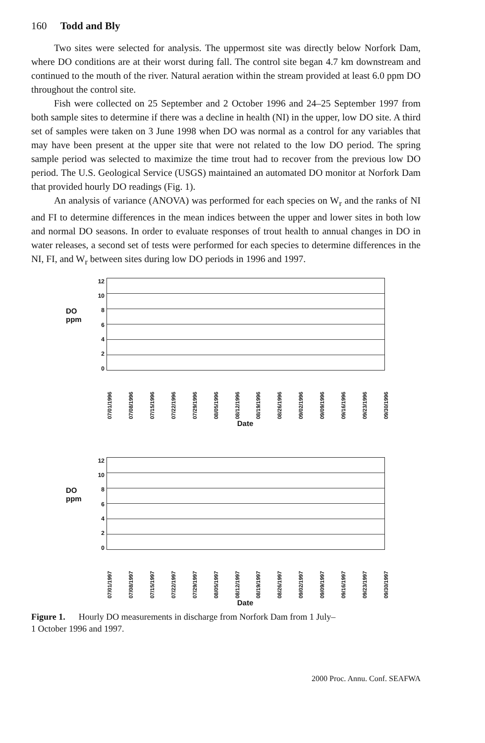160 Todd and Bly
Two sites were selected for analysis. The uppermost site was directly below Norfork Dam, where DO conditions are at their worst during fall. The control site began 4.7 km downstream and continued to the mouth of the river. Natural aeration within the stream provided at least 6.0 ppm DO throughout the control site.
Fish were collected on 25 September and 2 October 1996 and 24–25 September 1997 from both sample sites to determine if there was a decline in health (NI) in the upper, low DO site. A third set of samples were taken on 3 June 1998 when DO was normal as a control for any variables that may have been present at the upper site that were not related to the low DO period. The spring sample period was selected to maximize the time trout had to recover from the previous low DO period. The U.S. Geological Service (USGS) maintained an automated DO monitor at Norfork Dam that provided hourly DO readings (Fig. 1).
An analysis of variance (ANOVA) was performed for each species on W<sub>r</sub> and the ranks of NI and FI to determine differences in the mean indices between the upper and lower sites in both low and normal DO seasons. In order to evaluate responses of trout health to annual changes in DO in water releases, a second set of tests were performed for each species to determine differences in the NI, FI, and W<sub>r</sub> between sites during low DO periods in 1996 and 1997.
DO
ppm
12
10
86420
07/01/1996 07/08/1996 07/15/1996 07/22/1996 07/29/1996 08/05/1996 08/12/1996 08/19/1996 08/26/1996 09/02/1996 09/09/1996 09/16/1996 09/23/1996 09/30/1996
Date
DO
ppm
12
10
86420
07/01/1997 07/08/1997 07/15/1997 07/22/1997 07/29/1997 08/05/1997 08/12/1997 08/19/1997 08/26/1997 09/02/1997 09/09/1997 09/16/1997 09/23/1997 09/30/1997
Date
Figure 1. Hourly DO measurements in discharge from Norfork Dam from 1 July–
1 October 1996 and 1997.
2000 Proc. Annu. Conf. SEAFWA